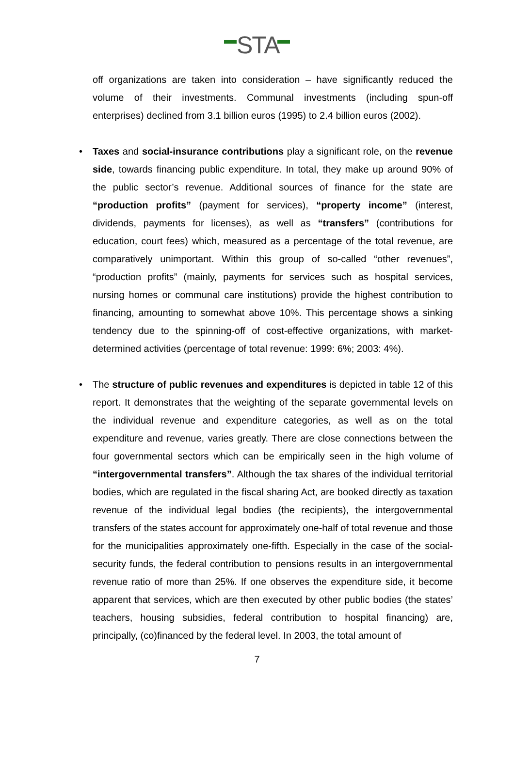STA
off organizations are taken into consideration – have significantly reduced the volume of their investments. Communal investments (including spun-off enterprises) declined from 3.1 billion euros (1995) to 2.4 billion euros (2002).
• Taxes and social-insurance contributions play a significant role, on the revenue side, towards financing public expenditure. In total, they make up around 90% of the public sector’s revenue. Additional sources of finance for the state are “production profits” (payment for services), “property income” (interest, dividends, payments for licenses), as well as “transfers” (contributions for education, court fees) which, measured as a percentage of the total revenue, are comparatively unimportant. Within this group of so-called “other revenues”, “production profits” (mainly, payments for services such as hospital services, nursing homes or communal care institutions) provide the highest contribution to financing, amounting to somewhat above 10%. This percentage shows a sinking tendency due to the spinning-off of cost-effective organizations, with market-determined activities (percentage of total revenue: 1999: 6%; 2003: 4%).
• The structure of public revenues and expenditures is depicted in table 12 of this report. It demonstrates that the weighting of the separate governmental levels on the individual revenue and expenditure categories, as well as on the total expenditure and revenue, varies greatly. There are close connections between the four governmental sectors which can be empirically seen in the high volume of “intergovernmental transfers”. Although the tax shares of the individual territorial bodies, which are regulated in the fiscal sharing Act, are booked directly as taxation revenue of the individual legal bodies (the recipients), the intergovernmental transfers of the states account for approximately one-half of total revenue and those for the municipalities approximately one-fifth. Especially in the case of the social-security funds, the federal contribution to pensions results in an intergovernmental revenue ratio of more than 25%. If one observes the expenditure side, it become apparent that services, which are then executed by other public bodies (the states’ teachers, housing subsidies, federal contribution to hospital financing) are, principally, (co)financed by the federal level. In 2003, the total amount of
7